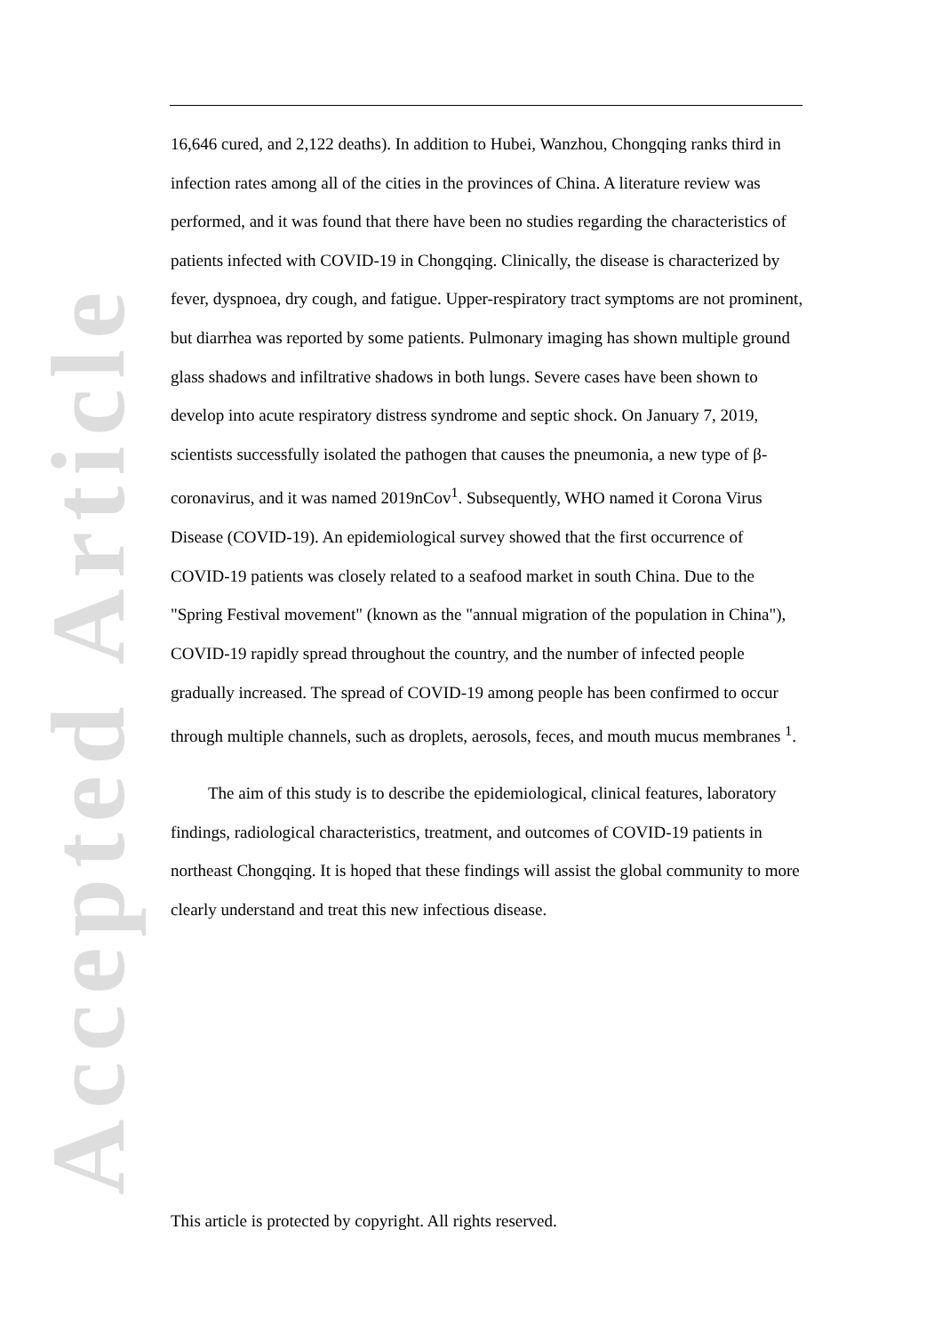Accepted Article
16,646 cured, and 2,122 deaths). In addition to Hubei, Wanzhou, Chongqing ranks third in infection rates among all of the cities in the provinces of China. A literature review was performed, and it was found that there have been no studies regarding the characteristics of patients infected with COVID-19 in Chongqing. Clinically, the disease is characterized by fever, dyspnoea, dry cough, and fatigue. Upper-respiratory tract symptoms are not prominent, but diarrhea was reported by some patients. Pulmonary imaging has shown multiple ground glass shadows and infiltrative shadows in both lungs. Severe cases have been shown to develop into acute respiratory distress syndrome and septic shock. On January 7, 2019, scientists successfully isolated the pathogen that causes the pneumonia, a new type of β- coronavirus, and it was named 2019nCov<sup>1</sup>. Subsequently, WHO named it Corona Virus Disease (COVID-19). An epidemiological survey showed that the first occurrence of COVID-19 patients was closely related to a seafood market in south China. Due to the "Spring Festival movement" (known as the "annual migration of the population in China"), COVID-19 rapidly spread throughout the country, and the number of infected people gradually increased. The spread of COVID-19 among people has been confirmed to occur through multiple channels, such as droplets, aerosols, feces, and mouth mucus membranes <sup>1</sup>.
The aim of this study is to describe the epidemiological, clinical features, laboratory findings, radiological characteristics, treatment, and outcomes of COVID-19 patients in northeast Chongqing. It is hoped that these findings will assist the global community to more clearly understand and treat this new infectious disease.
This article is protected by copyright. All rights reserved.